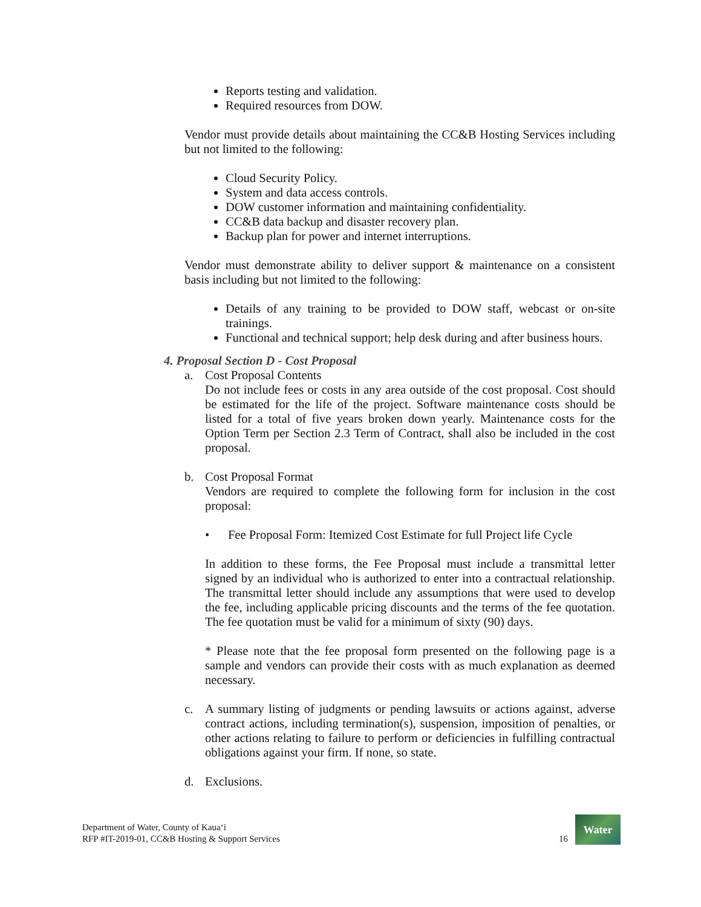Reports testing and validation.
Required resources from DOW.
Vendor must provide details about maintaining the CC&B Hosting Services including but not limited to the following:
Cloud Security Policy.
System and data access controls.
DOW customer information and maintaining confidentiality.
CC&B data backup and disaster recovery plan.
Backup plan for power and internet interruptions.
Vendor must demonstrate ability to deliver support & maintenance on a consistent basis including but not limited to the following:
Details of any training to be provided to DOW staff, webcast or on-site trainings.
Functional and technical support; help desk during and after business hours.
4. Proposal Section D - Cost Proposal
a. Cost Proposal Contents
Do not include fees or costs in any area outside of the cost proposal. Cost should be estimated for the life of the project. Software maintenance costs should be listed for a total of five years broken down yearly. Maintenance costs for the Option Term per Section 2.3 Term of Contract, shall also be included in the cost proposal.
b. Cost Proposal Format
Vendors are required to complete the following form for inclusion in the cost proposal:
• Fee Proposal Form: Itemized Cost Estimate for full Project life Cycle
In addition to these forms, the Fee Proposal must include a transmittal letter signed by an individual who is authorized to enter into a contractual relationship. The transmittal letter should include any assumptions that were used to develop the fee, including applicable pricing discounts and the terms of the fee quotation. The fee quotation must be valid for a minimum of sixty (90) days.
* Please note that the fee proposal form presented on the following page is a sample and vendors can provide their costs with as much explanation as deemed necessary.
c. A summary listing of judgments or pending lawsuits or actions against, adverse contract actions, including termination(s), suspension, imposition of penalties, or other actions relating to failure to perform or deficiencies in fulfilling contractual obligations against your firm. If none, so state.
d. Exclusions.
Department of Water, County of Kauaʻi
RFP #IT-2019-01, CC&B Hosting & Support Services
16
Water